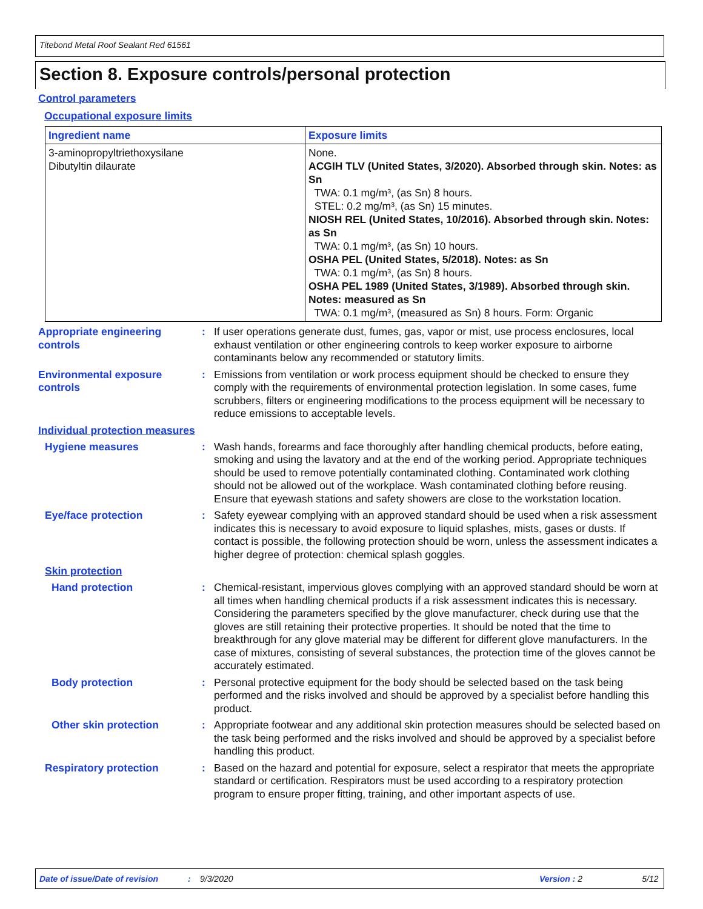Titebond Metal Roof Sealant Red 61561
Section 8. Exposure controls/personal protection
Control parameters
Occupational exposure limits
| Ingredient name | Exposure limits |
| --- | --- |
| 3-aminopropyltriethoxysilane Dibutyltin dilaurate | None. ACGIH TLV (United States, 3/2020). Absorbed through skin. Notes: as Sn TWA: 0.1 mg/m³, (as Sn) 8 hours. STEL: 0.2 mg/m³, (as Sn) 15 minutes. NIOSH REL (United States, 10/2016). Absorbed through skin. Notes: as Sn TWA: 0.1 mg/m³, (as Sn) 10 hours. OSHA PEL (United States, 5/2018). Notes: as Sn TWA: 0.1 mg/m³, (as Sn) 8 hours. OSHA PEL 1989 (United States, 3/1989). Absorbed through skin. Notes: measured as Sn TWA: 0.1 mg/m³, (measured as Sn) 8 hours. Form: Organic |
Appropriate engineering controls
: If user operations generate dust, fumes, gas, vapor or mist, use process enclosures, local exhaust ventilation or other engineering controls to keep worker exposure to airborne contaminants below any recommended or statutory limits.
Environmental exposure controls
: Emissions from ventilation or work process equipment should be checked to ensure they comply with the requirements of environmental protection legislation. In some cases, fume scrubbers, filters or engineering modifications to the process equipment will be necessary to reduce emissions to acceptable levels.
Individual protection measures
Hygiene measures : Wash hands, forearms and face thoroughly after handling chemical products, before eating, smoking and using the lavatory and at the end of the working period. Appropriate techniques should be used to remove potentially contaminated clothing. Contaminated work clothing should not be allowed out of the workplace. Wash contaminated clothing before reusing. Ensure that eyewash stations and safety showers are close to the workstation location.
Eye/face protection : Safety eyewear complying with an approved standard should be used when a risk assessment indicates this is necessary to avoid exposure to liquid splashes, mists, gases or dusts. If contact is possible, the following protection should be worn, unless the assessment indicates a higher degree of protection: chemical splash goggles.
Skin protection
Hand protection : Chemical-resistant, impervious gloves complying with an approved standard should be worn at all times when handling chemical products if a risk assessment indicates this is necessary. Considering the parameters specified by the glove manufacturer, check during use that the gloves are still retaining their protective properties. It should be noted that the time to breakthrough for any glove material may be different for different glove manufacturers. In the case of mixtures, consisting of several substances, the protection time of the gloves cannot be accurately estimated.
Body protection : Personal protective equipment for the body should be selected based on the task being performed and the risks involved and should be approved by a specialist before handling this product.
Other skin protection : Appropriate footwear and any additional skin protection measures should be selected based on the task being performed and the risks involved and should be approved by a specialist before handling this product.
Respiratory protection : Based on the hazard and potential for exposure, select a respirator that meets the appropriate standard or certification. Respirators must be used according to a respiratory protection program to ensure proper fitting, training, and other important aspects of use.
Date of issue/Date of revision: 9/3/2020 Version : 2 5/12